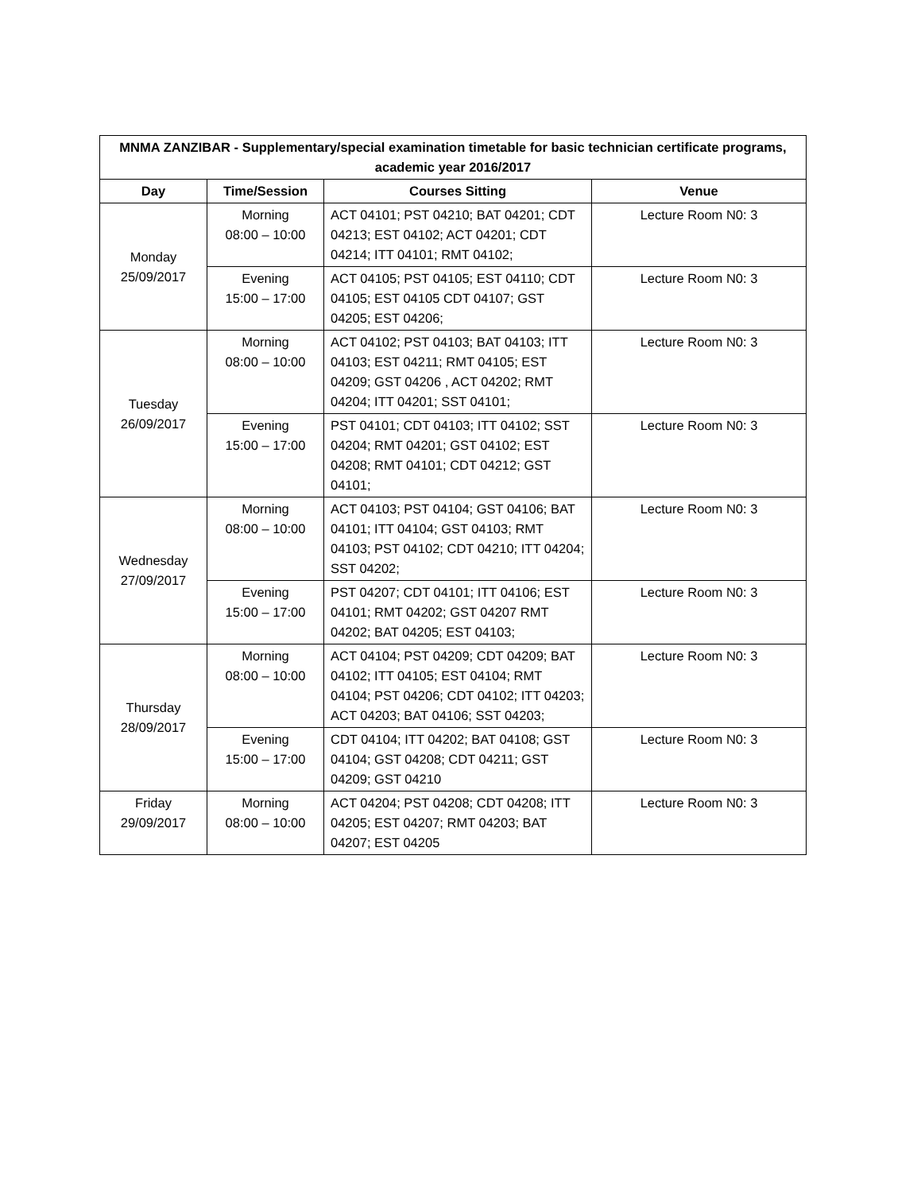| MNMA ZANZIBAR - Supplementary/special examination timetable for basic technician certificate programs, academic year 2016/2017 | | | |
| --- | --- | --- | --- |
| Day | Time/Session | Courses Sitting | Venue |
| Monday 25/09/2017 | Morning 08:00 – 10:00 | ACT 04101; PST 04210; BAT 04201; CDT 04213; EST 04102; ACT 04201; CDT 04214; ITT 04101; RMT 04102; | Lecture Room N0: 3 |
| | Evening 15:00 – 17:00 | ACT 04105; PST 04105; EST 04110; CDT 04105; EST 04105 CDT 04107; GST 04205; EST 04206; | Lecture Room N0: 3 |
| Tuesday 26/09/2017 | Morning 08:00 – 10:00 | ACT 04102; PST 04103; BAT 04103; ITT 04103; EST 04211; RMT 04105; EST 04209; GST 04206 , ACT 04202; RMT 04204; ITT 04201; SST 04101; | Lecture Room N0: 3 |
| | Evening 15:00 – 17:00 | PST 04101; CDT 04103; ITT 04102; SST 04204; RMT 04201; GST 04102; EST 04208; RMT 04101; CDT 04212; GST 04101; | Lecture Room N0: 3 |
| Wednesday 27/09/2017 | Morning 08:00 – 10:00 | ACT 04103; PST 04104; GST 04106; BAT 04101; ITT 04104; GST 04103; RMT 04103; PST 04102; CDT 04210; ITT 04204; SST 04202; | Lecture Room N0: 3 |
| | Evening 15:00 – 17:00 | PST 04207; CDT 04101; ITT 04106; EST 04101; RMT 04202; GST 04207 RMT 04202; BAT 04205; EST 04103; | Lecture Room N0: 3 |
| Thursday 28/09/2017 | Morning 08:00 – 10:00 | ACT 04104; PST 04209; CDT 04209; BAT 04102; ITT 04105; EST 04104; RMT 04104; PST 04206; CDT 04102; ITT 04203; ACT 04203; BAT 04106; SST 04203; | Lecture Room N0: 3 |
| | Evening 15:00 – 17:00 | CDT 04104; ITT 04202; BAT 04108; GST 04104; GST 04208; CDT 04211; GST 04209; GST 04210 | Lecture Room N0: 3 |
| Friday 29/09/2017 | Morning 08:00 – 10:00 | ACT 04204; PST 04208; CDT 04208; ITT 04205; EST 04207; RMT 04203; BAT 04207; EST 04205 | Lecture Room N0: 3 |